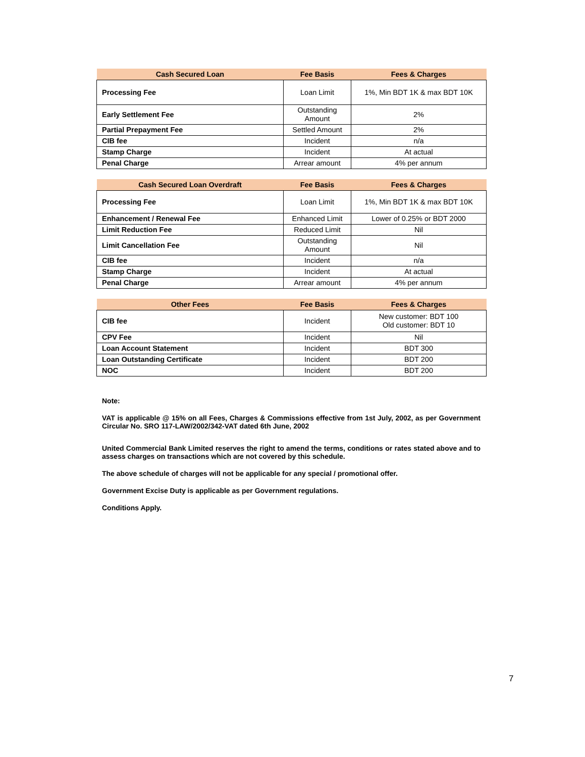| Cash Secured Loan | Fee Basis | Fees & Charges |
| --- | --- | --- |
| Processing Fee | Loan Limit | 1%, Min BDT 1K & max BDT 10K |
| Early Settlement Fee | Outstanding Amount | 2% |
| Partial Prepayment Fee | Settled Amount | 2% |
| CIB fee | Incident | n/a |
| Stamp Charge | Incident | At actual |
| Penal Charge | Arrear amount | 4% per annum |
| Cash Secured Loan Overdraft | Fee Basis | Fees & Charges |
| --- | --- | --- |
| Processing Fee | Loan Limit | 1%, Min BDT 1K & max BDT 10K |
| Enhancement / Renewal Fee | Enhanced Limit | Lower of 0.25% or BDT 2000 |
| Limit Reduction Fee | Reduced Limit | Nil |
| Limit Cancellation Fee | Outstanding Amount | Nil |
| CIB fee | Incident | n/a |
| Stamp Charge | Incident | At actual |
| Penal Charge | Arrear amount | 4% per annum |
| Other Fees | Fee Basis | Fees & Charges |
| --- | --- | --- |
| CIB fee | Incident | New customer: BDT 100 Old customer: BDT 10 |
| CPV Fee | Incident | Nil |
| Loan Account Statement | Incident | BDT 300 |
| Loan Outstanding Certificate | Incident | BDT 200 |
| NOC | Incident | BDT 200 |
Note:
VAT is applicable @ 15% on all Fees, Charges & Commissions effective from 1st July, 2002, as per Government Circular No. SRO 117-LAW/2002/342-VAT dated 6th June, 2002
United Commercial Bank Limited reserves the right to amend the terms, conditions or rates stated above and to assess charges on transactions which are not covered by this schedule.
The above schedule of charges will not be applicable for any special / promotional offer.
Government Excise Duty is applicable as per Government regulations.
Conditions Apply.
7